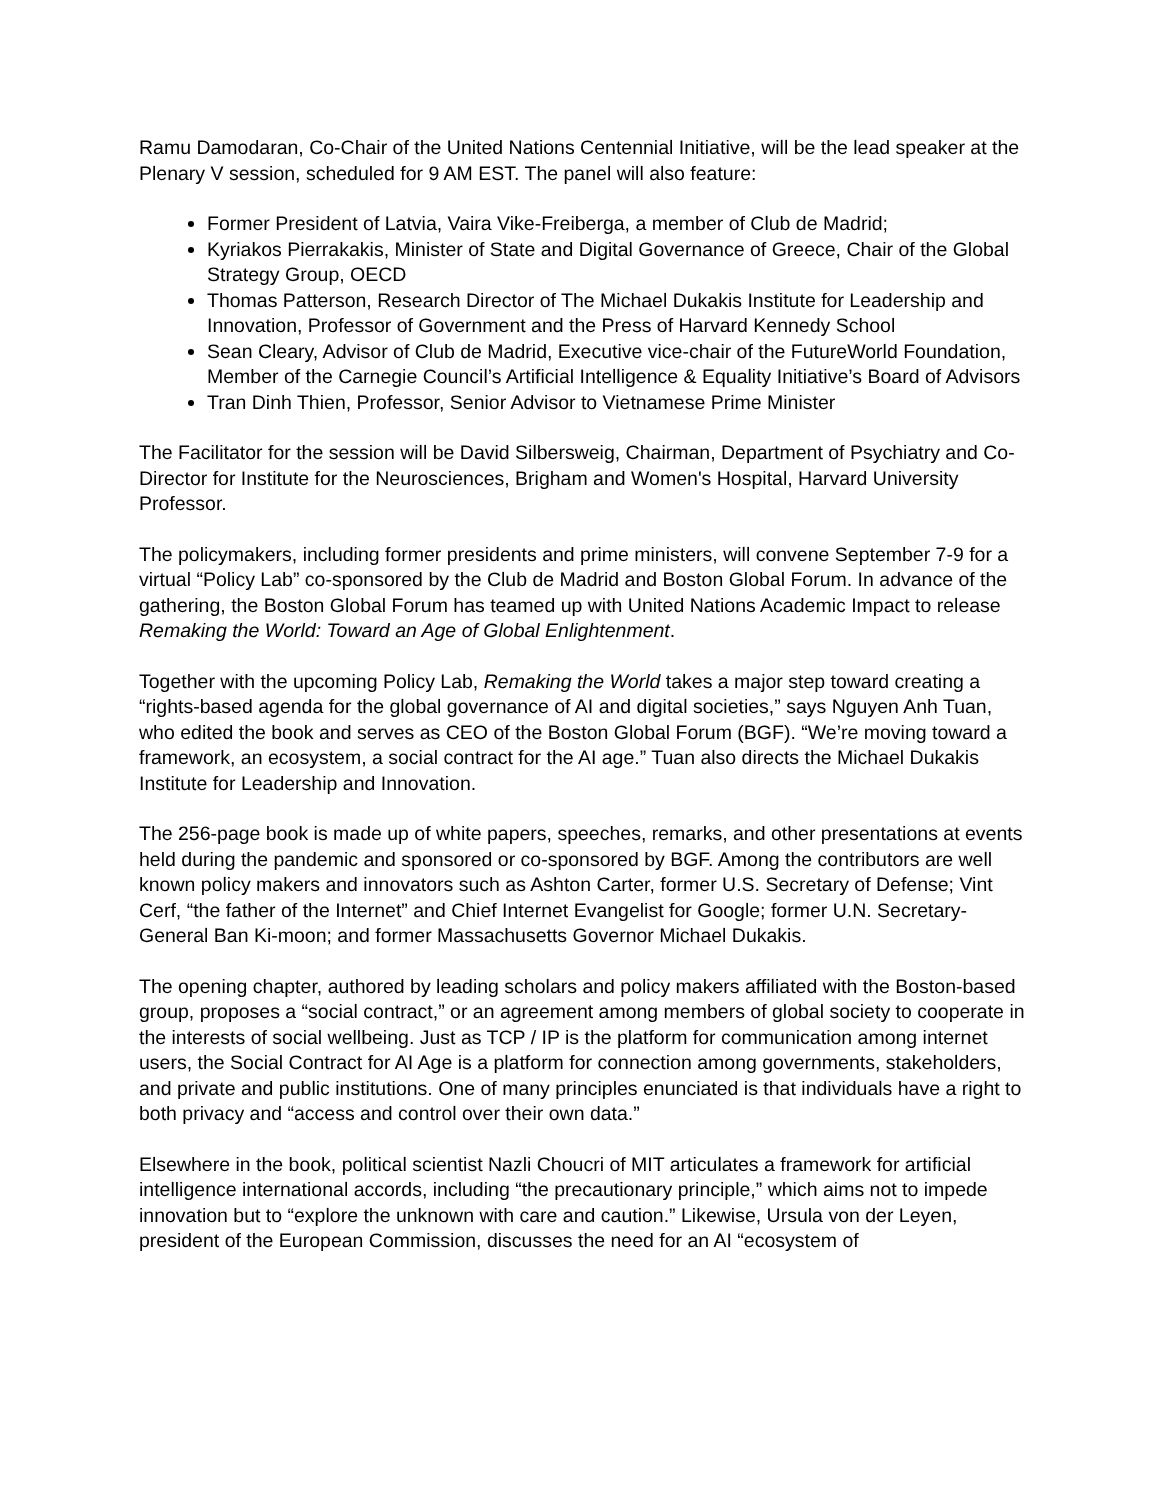Ramu Damodaran, Co-Chair of the United Nations Centennial Initiative, will be the lead speaker at the Plenary V session, scheduled for 9 AM EST. The panel will also feature:
Former President of Latvia, Vaira Vike-Freiberga, a member of Club de Madrid;
Kyriakos Pierrakakis, Minister of State and Digital Governance of Greece, Chair of the Global Strategy Group, OECD
Thomas Patterson, Research Director of The Michael Dukakis Institute for Leadership and Innovation, Professor of Government and the Press of Harvard Kennedy School
Sean Cleary, Advisor of Club de Madrid, Executive vice-chair of the FutureWorld Foundation, Member of the Carnegie Council’s Artificial Intelligence & Equality Initiative’s Board of Advisors
Tran Dinh Thien, Professor, Senior Advisor to Vietnamese Prime Minister
The Facilitator for the session will be David Silbersweig, Chairman, Department of Psychiatry and Co-Director for Institute for the Neurosciences, Brigham and Women's Hospital, Harvard University Professor.
The policymakers, including former presidents and prime ministers, will convene September 7-9 for a virtual “Policy Lab” co-sponsored by the Club de Madrid and Boston Global Forum. In advance of the gathering, the Boston Global Forum has teamed up with United Nations Academic Impact to release Remaking the World: Toward an Age of Global Enlightenment.
Together with the upcoming Policy Lab, Remaking the World takes a major step toward creating a “rights-based agenda for the global governance of AI and digital societies,” says Nguyen Anh Tuan, who edited the book and serves as CEO of the Boston Global Forum (BGF). “We’re moving toward a framework, an ecosystem, a social contract for the AI age.” Tuan also directs the Michael Dukakis Institute for Leadership and Innovation.
The 256-page book is made up of white papers, speeches, remarks, and other presentations at events held during the pandemic and sponsored or co-sponsored by BGF. Among the contributors are well known policy makers and innovators such as Ashton Carter, former U.S. Secretary of Defense; Vint Cerf, “the father of the Internet” and Chief Internet Evangelist for Google; former U.N. Secretary-General Ban Ki-moon; and former Massachusetts Governor Michael Dukakis.
The opening chapter, authored by leading scholars and policy makers affiliated with the Boston-based group, proposes a “social contract,” or an agreement among members of global society to cooperate in the interests of social wellbeing. Just as TCP / IP is the platform for communication among internet users, the Social Contract for AI Age is a platform for connection among governments, stakeholders, and private and public institutions. One of many principles enunciated is that individuals have a right to both privacy and “access and control over their own data.”
Elsewhere in the book, political scientist Nazli Choucri of MIT articulates a framework for artificial intelligence international accords, including “the precautionary principle,” which aims not to impede innovation but to “explore the unknown with care and caution.” Likewise, Ursula von der Leyen, president of the European Commission, discusses the need for an AI “ecosystem of